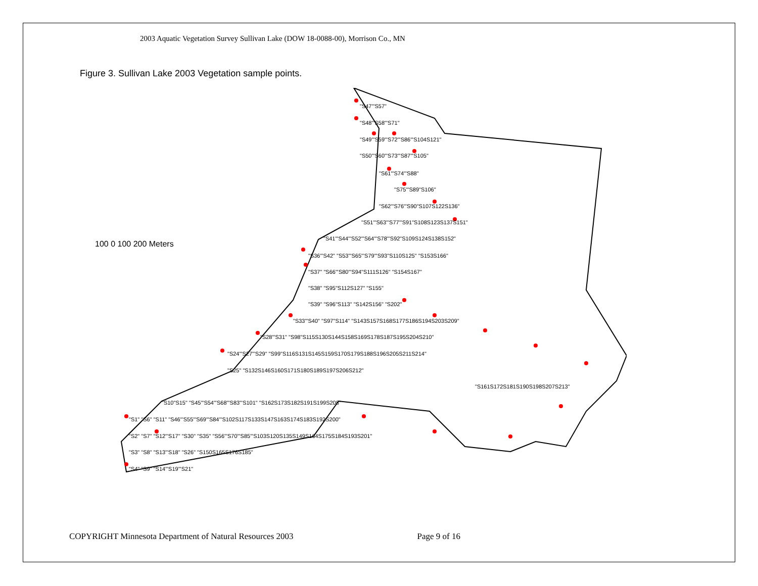2003 Aquatic Vegetation Survey Sullivan Lake (DOW 18-0088-00), Morrison Co., MN
Figure 3. Sullivan Lake 2003 Vegetation sample points.
"S47"'S57"
"S48"'S58"'S71"
"S49"'S59"'S72"'S86"'S104S121"
"S50"'S60"'S73"'S87"'S105"
"S61"'S74"'S88"
"S75"'S89"S106"
"S62"'S76"'S90"S107S122S136"
"S51"'S63"'S77"'S91"S108S123S137S151"
"S41"'S44"'S52"'S64"'S78"'S92"S109S124S138S152"
"S36"'S42" "S53"'S65"'S79"'S93"S110S125" "S153S166"
"S37" "S66"'S80"'S94"S111S126" "S154S167"
"S38" "S95"S112S127" "S155"
"S39" "S96"S113" "S142S156" "S202"
"S33"'S40" "S97"S114" "S143S157S168S177S186S194S203S209"
"S28"'S31" "S98"S115S130S144S158S169S178S187S195S204S210"
"S24"'S27"'S29" "S99"S116S131S145S159S170S179S188S196S205S211S214"
"S25" "S132S146S160S171S180S189S197S206S212"
"S161S172S181S190S198S207S213"
"S10"S15" "S45"'S54"'S68"'S83"'S101" "S162S173S182S191S199S208"
"S1" "S6" "S11" "S46"'S55"'S69"'S84"'S102S117S133S147S163S174S183S192S200"
"S2" "S7" "S12"'S17" "S30" "S35" "S56"'S70"'S85"'S103S120S135S149S164S175S184S193S201"
"S3" "S8" "S13"'S18" "S26" "S150S165S176S185"
"S4" "S9" "S14"'S19"'S21"
100 0 100 200 Meters
COPYRIGHT Minnesota Department of Natural Resources 2003 Page 9 of 16